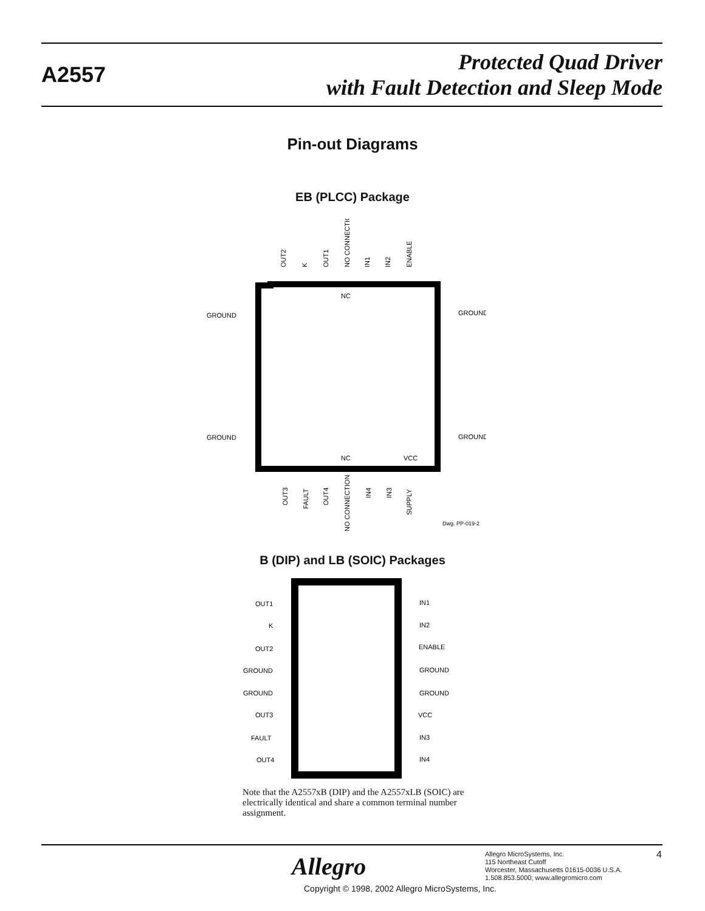A2557
Protected Quad Driver
with Fault Detection and Sleep Mode
Pin-out Diagrams
EB (PLCC) Package
NC
NC
VCC
GROUND
GROUND
GROUND
GROUND
Dwg. PP-019-2
OUT2
K
OUT1
NO CONNECTION
IN1
IN2
ENABLE
OUT3
FAULT
OUT4
NO CONNECTION
IN4
IN3
SUPPLY
B (DIP) and LB (SOIC) Packages
OUT1
K
OUT2
GROUND
GROUND
OUT3
FAULT
OUT4
IN1
IN2
ENABLE
GROUND
GROUND
VCC
IN3
IN4
Note that the A2557xB (DIP) and the A2557xLB (SOIC) are electrically identical and share a common terminal number assignment.
Allegro
Allegro MicroSystems, Inc.
115 Northeast Cutoff
Worcester, Massachusetts 01615-0036 U.S.A.
1.508.853.5000; www.allegromicro.com
4
Copyright © 1998, 2002 Allegro MicroSystems, Inc.